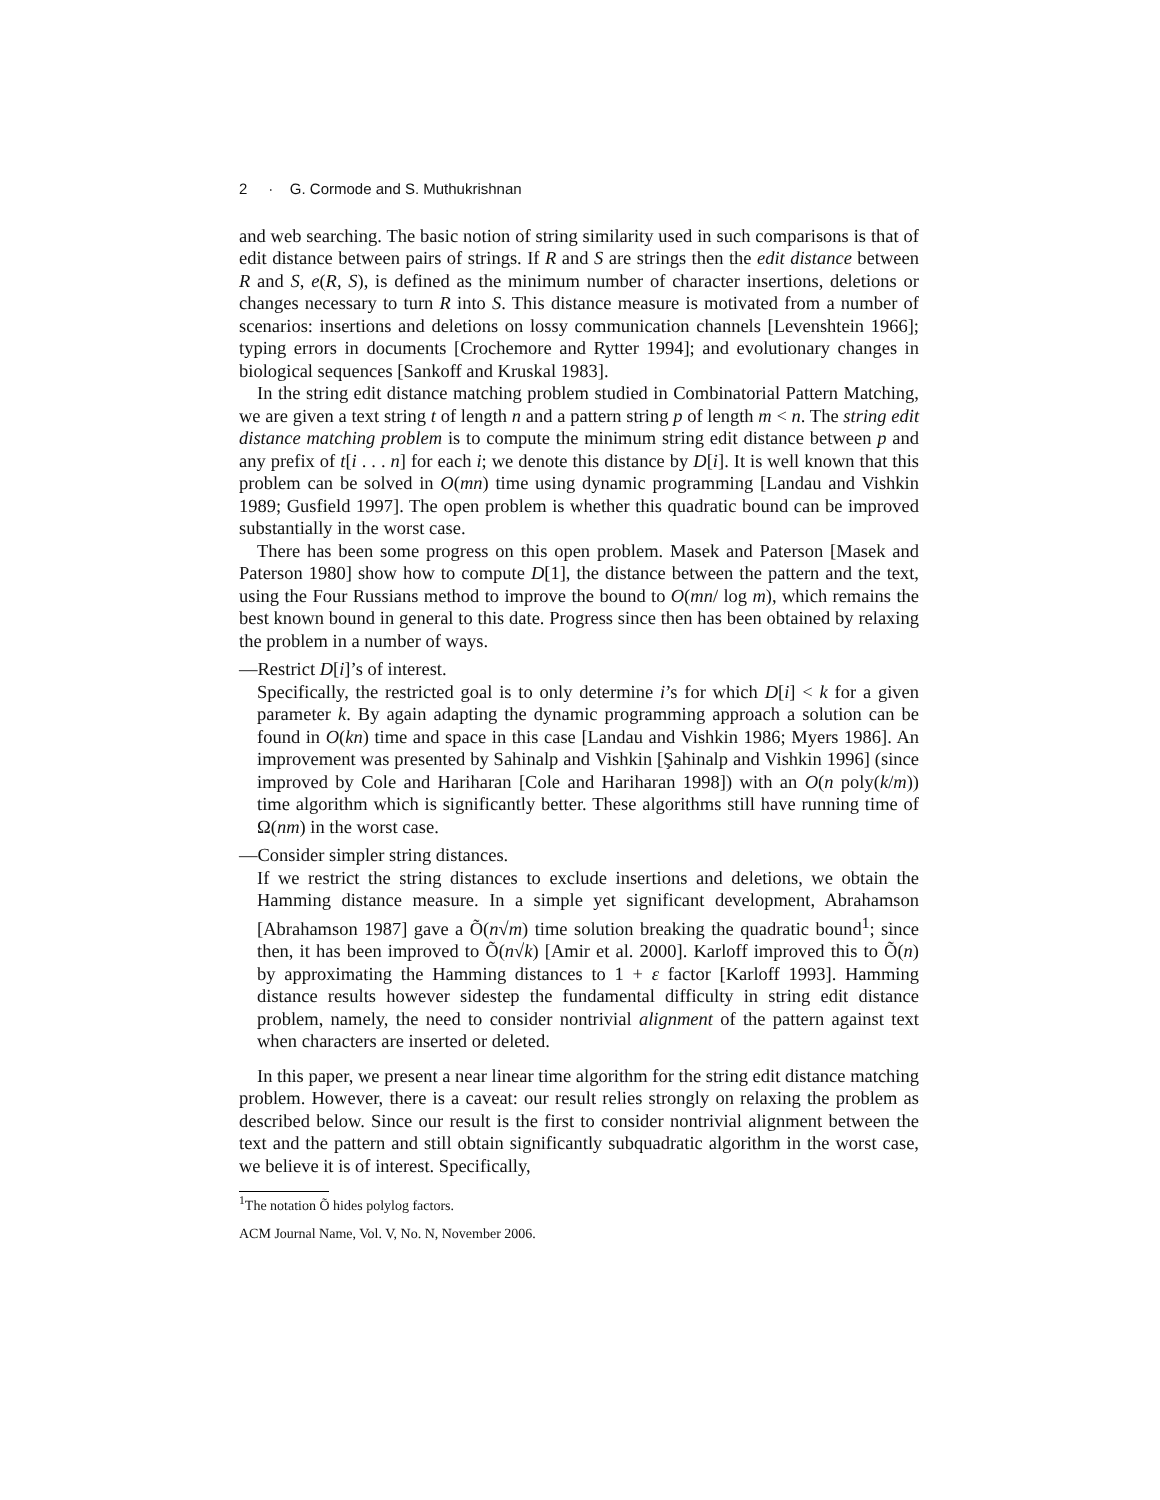2 · G. Cormode and S. Muthukrishnan
and web searching. The basic notion of string similarity used in such comparisons is that of edit distance between pairs of strings. If R and S are strings then the edit distance between R and S, e(R, S), is defined as the minimum number of character insertions, deletions or changes necessary to turn R into S. This distance measure is motivated from a number of scenarios: insertions and deletions on lossy communication channels [Levenshtein 1966]; typing errors in documents [Crochemore and Rytter 1994]; and evolutionary changes in biological sequences [Sankoff and Kruskal 1983].
In the string edit distance matching problem studied in Combinatorial Pattern Matching, we are given a text string t of length n and a pattern string p of length m < n. The string edit distance matching problem is to compute the minimum string edit distance between p and any prefix of t[i . . . n] for each i; we denote this distance by D[i]. It is well known that this problem can be solved in O(mn) time using dynamic programming [Landau and Vishkin 1989; Gusfield 1997]. The open problem is whether this quadratic bound can be improved substantially in the worst case.
There has been some progress on this open problem. Masek and Paterson [Masek and Paterson 1980] show how to compute D[1], the distance between the pattern and the text, using the Four Russians method to improve the bound to O(mn/ log m), which remains the best known bound in general to this date. Progress since then has been obtained by relaxing the problem in a number of ways.
—Restrict D[i]’s of interest.
Specifically, the restricted goal is to only determine i’s for which D[i] < k for a given parameter k. By again adapting the dynamic programming approach a solution can be found in O(kn) time and space in this case [Landau and Vishkin 1986; Myers 1986]. An improvement was presented by Sahinalp and Vishkin [Şahinalp and Vishkin 1996] (since improved by Cole and Hariharan [Cole and Hariharan 1998]) with an O(n poly(k/m)) time algorithm which is significantly better. These algorithms still have running time of Ω(nm) in the worst case.
—Consider simpler string distances.
If we restrict the string distances to exclude insertions and deletions, we obtain the Hamming distance measure. In a simple yet significant development, Abrahamson [Abrahamson 1987] gave a Õ(n√m) time solution breaking the quadratic bound<sup>1</sup>; since then, it has been improved to Õ(n√k) [Amir et al. 2000]. Karloff improved this to Õ(n) by approximating the Hamming distances to 1 + ε factor [Karloff 1993]. Hamming distance results however sidestep the fundamental difficulty in string edit distance problem, namely, the need to consider nontrivial alignment of the pattern against text when characters are inserted or deleted.
In this paper, we present a near linear time algorithm for the string edit distance matching problem. However, there is a caveat: our result relies strongly on relaxing the problem as described below. Since our result is the first to consider nontrivial alignment between the text and the pattern and still obtain significantly subquadratic algorithm in the worst case, we believe it is of interest. Specifically,
<sup>1</sup> The notation Õ hides polylog factors.
ACM Journal Name, Vol. V, No. N, November 2006.